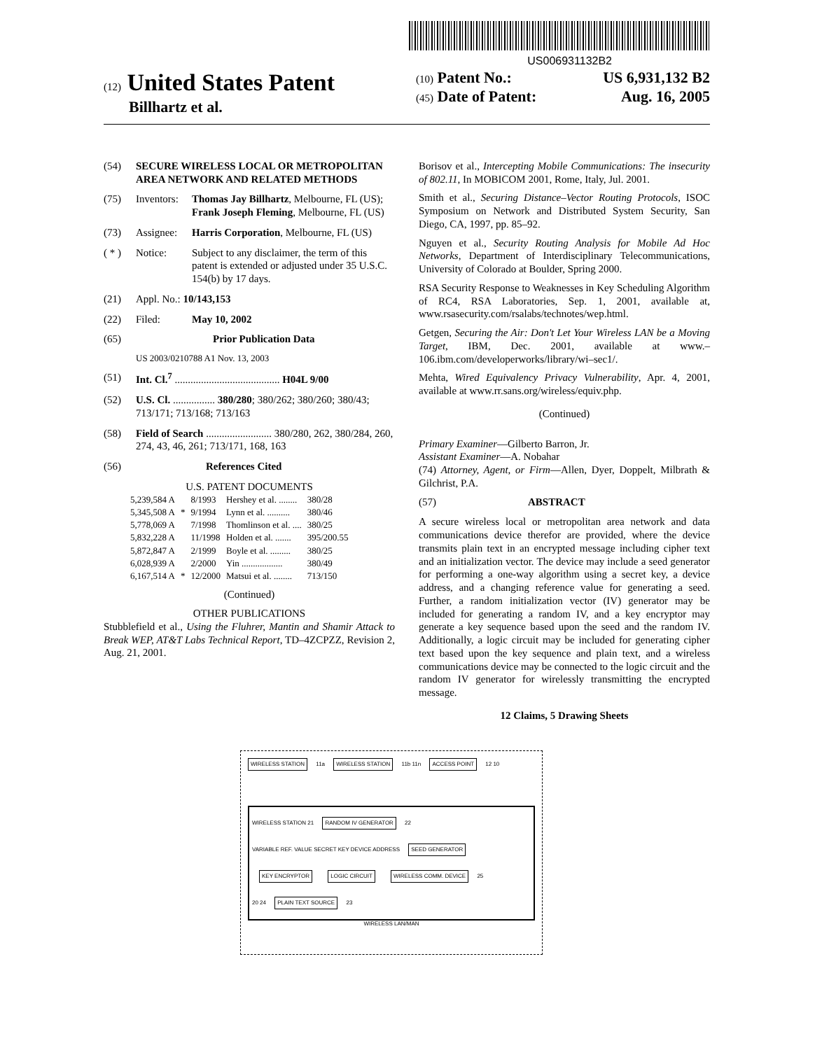US006931132B2
(12) United States Patent
Billhartz et al.
(10) Patent No.: US 6,931,132 B2
(45) Date of Patent: Aug. 16, 2005
(54) SECURE WIRELESS LOCAL OR METROPOLITAN AREA NETWORK AND RELATED METHODS
(75) Inventors: Thomas Jay Billhartz, Melbourne, FL (US); Frank Joseph Fleming, Melbourne, FL (US)
(73) Assignee: Harris Corporation, Melbourne, FL (US)
( * ) Notice: Subject to any disclaimer, the term of this patent is extended or adjusted under 35 U.S.C. 154(b) by 17 days.
(21) Appl. No.: 10/143,153
(22) Filed: May 10, 2002
(65) Prior Publication Data
US 2003/0210788 A1 Nov. 13, 2003
(51) Int. Cl.<sup>7</sup> ........................................ H04L 9/00
(52) U.S. Cl. ................ 380/280; 380/262; 380/260; 380/43; 713/171; 713/168; 713/163
(58) Field of Search ......................... 380/280, 262, 380/284, 260, 274, 43, 46, 261; 713/171, 168, 163
(56) References Cited
U.S. PATENT DOCUMENTS
| 5,239,584 A | | 8/1993 | Hershey et al. ........ | 380/28 |
| 5,345,508 A | * | 9/1994 | Lynn et al. .......... | 380/46 |
| 5,778,069 A | | 7/1998 | Thomlinson et al. .... | 380/25 |
| 5,832,228 A | | 11/1998 | Holden et al. ....... | 395/200.55 |
| 5,872,847 A | | 2/1999 | Boyle et al. ......... | 380/25 |
| 6,028,939 A | | 2/2000 | Yin .................. | 380/49 |
| 6,167,514 A | * | 12/2000 | Matsui et al. ........ | 713/150 |
(Continued)
OTHER PUBLICATIONS
Stubblefield et al., Using the Fluhrer, Mantin and Shamir Attack to Break WEP, AT&T Labs Technical Report, TD–4ZCPZZ, Revision 2, Aug. 21, 2001.
Borisov et al., Intercepting Mobile Communications: The insecurity of 802.11, In MOBICOM 2001, Rome, Italy, Jul. 2001.
Smith et al., Securing Distance–Vector Routing Protocols, ISOC Symposium on Network and Distributed System Security, San Diego, CA, 1997, pp. 85–92.
Nguyen et al., Security Routing Analysis for Mobile Ad Hoc Networks, Department of Interdisciplinary Telecommunications, University of Colorado at Boulder, Spring 2000.
RSA Security Response to Weaknesses in Key Scheduling Algorithm of RC4, RSA Laboratories, Sep. 1, 2001, available at, www.rsasecurity.com/rsalabs/technotes/wep.html.
Getgen, Securing the Air: Don't Let Your Wireless LAN be a Moving Target, IBM, Dec. 2001, available at www.–106.ibm.com/developerworks/library/wi–sec1/.
Mehta, Wired Equivalency Privacy Vulnerability, Apr. 4, 2001, available at www.rr.sans.org/wireless/equiv.php.
(Continued)
Primary Examiner—Gilberto Barron, Jr.
Assistant Examiner—A. Nobahar
(74) Attorney, Agent, or Firm—Allen, Dyer, Doppelt, Milbrath & Gilchrist, P.A.
(57) ABSTRACT
A secure wireless local or metropolitan area network and data communications device therefor are provided, where the device transmits plain text in an encrypted message including cipher text and an initialization vector. The device may include a seed generator for performing a one-way algorithm using a secret key, a device address, and a changing reference value for generating a seed. Further, a random initialization vector (IV) generator may be included for generating a random IV, and a key encryptor may generate a key sequence based upon the seed and the random IV. Additionally, a logic circuit may be included for generating cipher text based upon the key sequence and plain text, and a wireless communications device may be connected to the logic circuit and the random IV generator for wirelessly transmitting the encrypted message.
12 Claims, 5 Drawing Sheets
WIRELESS STATION 11a WIRELESS STATION 11b 11n ACCESS POINT 12 10
WIRELESS STATION 21 RANDOM IV GENERATOR 22
VARIABLE REF. VALUE SECRET KEY DEVICE ADDRESS SEED GENERATOR KEY ENCRYPTOR LOGIC CIRCUIT WIRELESS COMM. DEVICE 25
20 24 PLAIN TEXT SOURCE 23
WIRELESS LAN/MAN